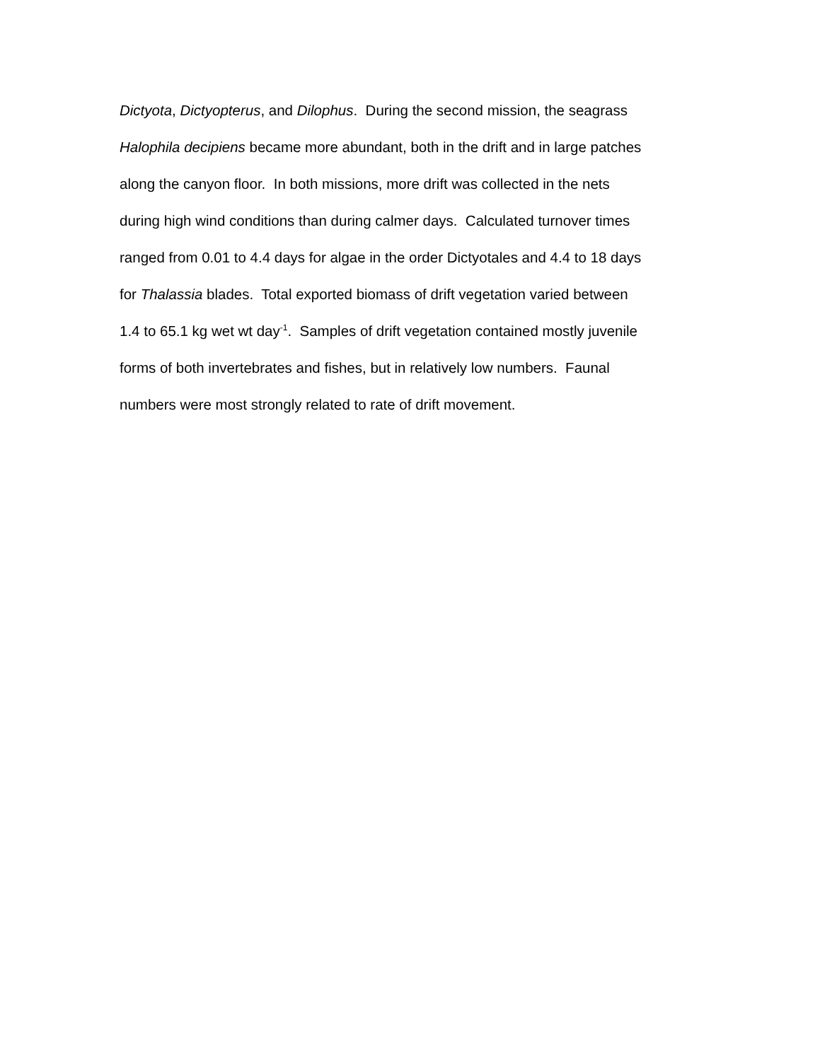Dictyota, Dictyopterus, and Dilophus. During the second mission, the seagrass
Halophila decipiens became more abundant, both in the drift and in large patches
along the canyon floor. In both missions, more drift was collected in the nets
during high wind conditions than during calmer days. Calculated turnover times
ranged from 0.01 to 4.4 days for algae in the order Dictyotales and 4.4 to 18 days
for Thalassia blades. Total exported biomass of drift vegetation varied between
1.4 to 65.1 kg wet wt day<sup>-1</sup>. Samples of drift vegetation contained mostly juvenile
forms of both invertebrates and fishes, but in relatively low numbers. Faunal
numbers were most strongly related to rate of drift movement.